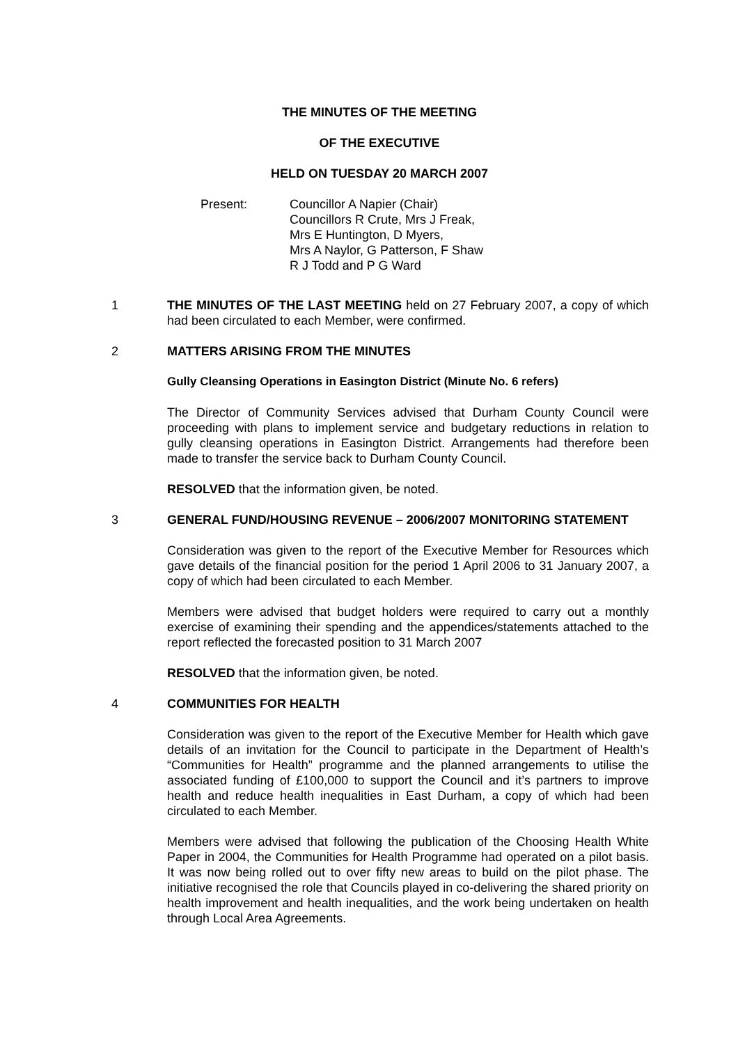THE MINUTES OF THE MEETING
OF THE EXECUTIVE
HELD ON TUESDAY 20 MARCH 2007
Present: Councillor A Napier (Chair)
Councillors R Crute, Mrs J Freak,
Mrs E Huntington, D Myers,
Mrs A Naylor, G Patterson, F Shaw
R J Todd and P G Ward
1 THE MINUTES OF THE LAST MEETING held on 27 February 2007, a copy of which had been circulated to each Member, were confirmed.
2 MATTERS ARISING FROM THE MINUTES
Gully Cleansing Operations in Easington District (Minute No. 6 refers)
The Director of Community Services advised that Durham County Council were proceeding with plans to implement service and budgetary reductions in relation to gully cleansing operations in Easington District. Arrangements had therefore been made to transfer the service back to Durham County Council.
RESOLVED that the information given, be noted.
3 GENERAL FUND/HOUSING REVENUE – 2006/2007 MONITORING STATEMENT
Consideration was given to the report of the Executive Member for Resources which gave details of the financial position for the period 1 April 2006 to 31 January 2007, a copy of which had been circulated to each Member.
Members were advised that budget holders were required to carry out a monthly exercise of examining their spending and the appendices/statements attached to the report reflected the forecasted position to 31 March 2007
RESOLVED that the information given, be noted.
4 COMMUNITIES FOR HEALTH
Consideration was given to the report of the Executive Member for Health which gave details of an invitation for the Council to participate in the Department of Health’s “Communities for Health” programme and the planned arrangements to utilise the associated funding of £100,000 to support the Council and it’s partners to improve health and reduce health inequalities in East Durham, a copy of which had been circulated to each Member.
Members were advised that following the publication of the Choosing Health White Paper in 2004, the Communities for Health Programme had operated on a pilot basis. It was now being rolled out to over fifty new areas to build on the pilot phase. The initiative recognised the role that Councils played in co-delivering the shared priority on health improvement and health inequalities, and the work being undertaken on health through Local Area Agreements.